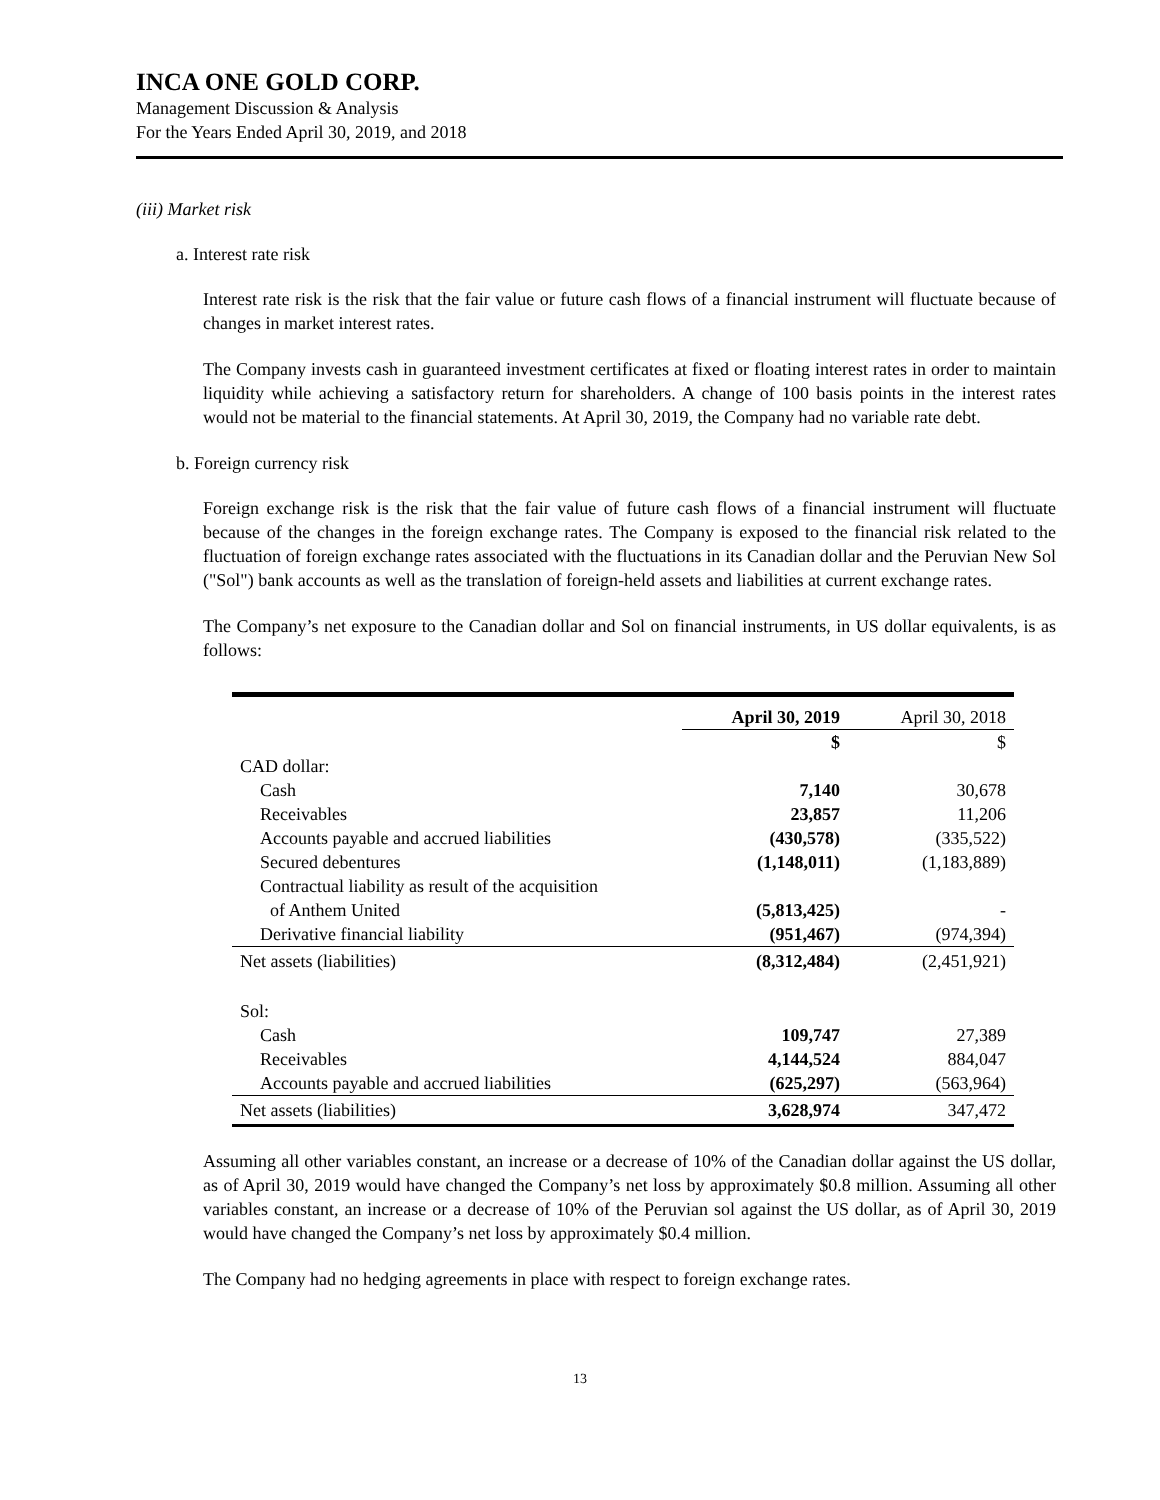INCA ONE GOLD CORP.
Management Discussion & Analysis
For the Years Ended April 30, 2019, and 2018
(iii) Market risk
a. Interest rate risk
Interest rate risk is the risk that the fair value or future cash flows of a financial instrument will fluctuate because of changes in market interest rates.
The Company invests cash in guaranteed investment certificates at fixed or floating interest rates in order to maintain liquidity while achieving a satisfactory return for shareholders. A change of 100 basis points in the interest rates would not be material to the financial statements. At April 30, 2019, the Company had no variable rate debt.
b. Foreign currency risk
Foreign exchange risk is the risk that the fair value of future cash flows of a financial instrument will fluctuate because of the changes in the foreign exchange rates. The Company is exposed to the financial risk related to the fluctuation of foreign exchange rates associated with the fluctuations in its Canadian dollar and the Peruvian New Sol ("Sol") bank accounts as well as the translation of foreign-held assets and liabilities at current exchange rates.
The Company’s net exposure to the Canadian dollar and Sol on financial instruments, in US dollar equivalents, is as follows:
| | April 30, 2019 | April 30, 2018 |
| --- | --- | --- |
| | $ | $ |
| CAD dollar: | | |
| Cash | 7,140 | 30,678 |
| Receivables | 23,857 | 11,206 |
| Accounts payable and accrued liabilities | (430,578) | (335,522) |
| Secured debentures | (1,148,011) | (1,183,889) |
| Contractual liability as result of the acquisition | | |
| of Anthem United | (5,813,425) | - |
| Derivative financial liability | (951,467) | (974,394) |
| Net assets (liabilities) | (8,312,484) | (2,451,921) |
| Sol: | | |
| Cash | 109,747 | 27,389 |
| Receivables | 4,144,524 | 884,047 |
| Accounts payable and accrued liabilities | (625,297) | (563,964) |
| Net assets (liabilities) | 3,628,974 | 347,472 |
Assuming all other variables constant, an increase or a decrease of 10% of the Canadian dollar against the US dollar, as of April 30, 2019 would have changed the Company’s net loss by approximately $0.8 million. Assuming all other variables constant, an increase or a decrease of 10% of the Peruvian sol against the US dollar, as of April 30, 2019 would have changed the Company’s net loss by approximately $0.4 million.
The Company had no hedging agreements in place with respect to foreign exchange rates.
13